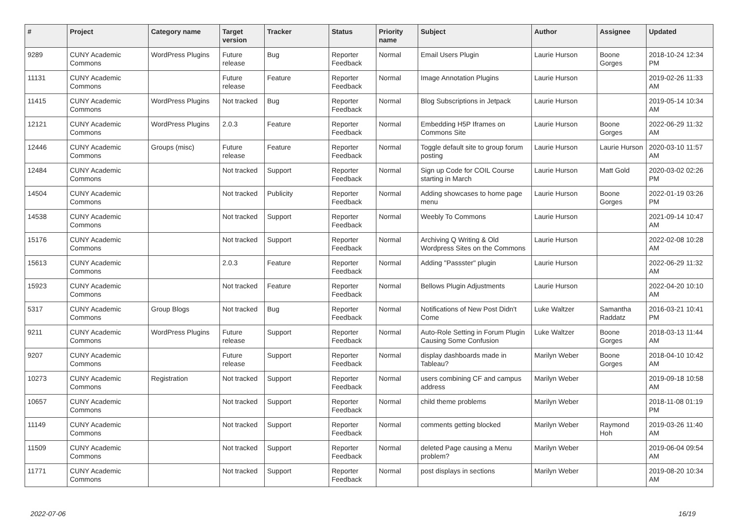| # | Project | Category name | Target version | Tracker | Status | Priority name | Subject | Author | Assignee | Updated |
| --- | --- | --- | --- | --- | --- | --- | --- | --- | --- | --- |
| 9289 | CUNY Academic Commons | WordPress Plugins | Future release | Bug | Reporter Feedback | Normal | Email Users Plugin | Laurie Hurson | Boone Gorges | 2018-10-24 12:34 PM |
| 11131 | CUNY Academic Commons | | Future release | Feature | Reporter Feedback | Normal | Image Annotation Plugins | Laurie Hurson | | 2019-02-26 11:33 AM |
| 11415 | CUNY Academic Commons | WordPress Plugins | Not tracked | Bug | Reporter Feedback | Normal | Blog Subscriptions in Jetpack | Laurie Hurson | | 2019-05-14 10:34 AM |
| 12121 | CUNY Academic Commons | WordPress Plugins | 2.0.3 | Feature | Reporter Feedback | Normal | Embedding H5P Iframes on Commons Site | Laurie Hurson | Boone Gorges | 2022-06-29 11:32 AM |
| 12446 | CUNY Academic Commons | Groups (misc) | Future release | Feature | Reporter Feedback | Normal | Toggle default site to group forum posting | Laurie Hurson | Laurie Hurson | 2020-03-10 11:57 AM |
| 12484 | CUNY Academic Commons | | Not tracked | Support | Reporter Feedback | Normal | Sign up Code for COIL Course starting in March | Laurie Hurson | Matt Gold | 2020-03-02 02:26 PM |
| 14504 | CUNY Academic Commons | | Not tracked | Publicity | Reporter Feedback | Normal | Adding showcases to home page menu | Laurie Hurson | Boone Gorges | 2022-01-19 03:26 PM |
| 14538 | CUNY Academic Commons | | Not tracked | Support | Reporter Feedback | Normal | Weebly To Commons | Laurie Hurson | | 2021-09-14 10:47 AM |
| 15176 | CUNY Academic Commons | | Not tracked | Support | Reporter Feedback | Normal | Archiving Q Writing & Old Wordpress Sites on the Commons | Laurie Hurson | | 2022-02-08 10:28 AM |
| 15613 | CUNY Academic Commons | | 2.0.3 | Feature | Reporter Feedback | Normal | Adding "Passster" plugin | Laurie Hurson | | 2022-06-29 11:32 AM |
| 15923 | CUNY Academic Commons | | Not tracked | Feature | Reporter Feedback | Normal | Bellows Plugin Adjustments | Laurie Hurson | | 2022-04-20 10:10 AM |
| 5317 | CUNY Academic Commons | Group Blogs | Not tracked | Bug | Reporter Feedback | Normal | Notifications of New Post Didn't Come | Luke Waltzer | Samantha Raddatz | 2016-03-21 10:41 PM |
| 9211 | CUNY Academic Commons | WordPress Plugins | Future release | Support | Reporter Feedback | Normal | Auto-Role Setting in Forum Plugin Causing Some Confusion | Luke Waltzer | Boone Gorges | 2018-03-13 11:44 AM |
| 9207 | CUNY Academic Commons | | Future release | Support | Reporter Feedback | Normal | display dashboards made in Tableau? | Marilyn Weber | Boone Gorges | 2018-04-10 10:42 AM |
| 10273 | CUNY Academic Commons | Registration | Not tracked | Support | Reporter Feedback | Normal | users combining CF and campus address | Marilyn Weber | | 2019-09-18 10:58 AM |
| 10657 | CUNY Academic Commons | | Not tracked | Support | Reporter Feedback | Normal | child theme problems | Marilyn Weber | | 2018-11-08 01:19 PM |
| 11149 | CUNY Academic Commons | | Not tracked | Support | Reporter Feedback | Normal | comments getting blocked | Marilyn Weber | Raymond Hoh | 2019-03-26 11:40 AM |
| 11509 | CUNY Academic Commons | | Not tracked | Support | Reporter Feedback | Normal | deleted Page causing a Menu problem? | Marilyn Weber | | 2019-06-04 09:54 AM |
| 11771 | CUNY Academic Commons | | Not tracked | Support | Reporter Feedback | Normal | post displays in sections | Marilyn Weber | | 2019-08-20 10:34 AM |
2022-07-06 16/19